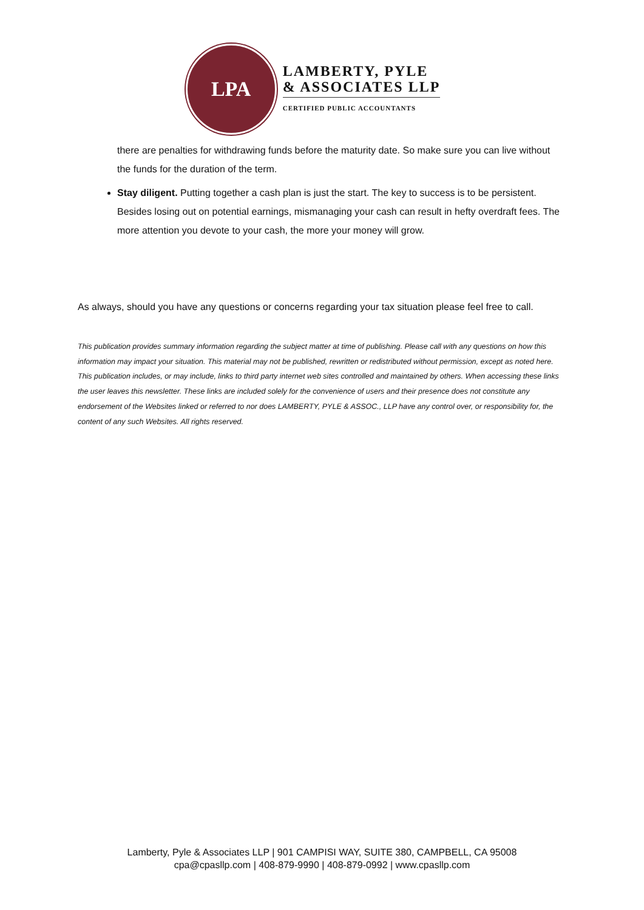LPA
LAMBERTY, PYLE
& ASSOCIATES LLP
CERTIFIED PUBLIC ACCOUNTANTS
there are penalties for withdrawing funds before the maturity date. So make sure you can live without the funds for the duration of the term.
Stay diligent. Putting together a cash plan is just the start. The key to success is to be persistent. Besides losing out on potential earnings, mismanaging your cash can result in hefty overdraft fees. The more attention you devote to your cash, the more your money will grow.
As always, should you have any questions or concerns regarding your tax situation please feel free to call.
This publication provides summary information regarding the subject matter at time of publishing. Please call with any questions on how this information may impact your situation. This material may not be published, rewritten or redistributed without permission, except as noted here. This publication includes, or may include, links to third party internet web sites controlled and maintained by others. When accessing these links the user leaves this newsletter. These links are included solely for the convenience of users and their presence does not constitute any endorsement of the Websites linked or referred to nor does LAMBERTY, PYLE & ASSOC., LLP have any control over, or responsibility for, the content of any such Websites. All rights reserved.
Lamberty, Pyle & Associates LLP | 901 CAMPISI WAY, SUITE 380, CAMPBELL, CA 95008
cpa@cpasllp.com | 408-879-9990 | 408-879-0992 | www.cpasllp.com